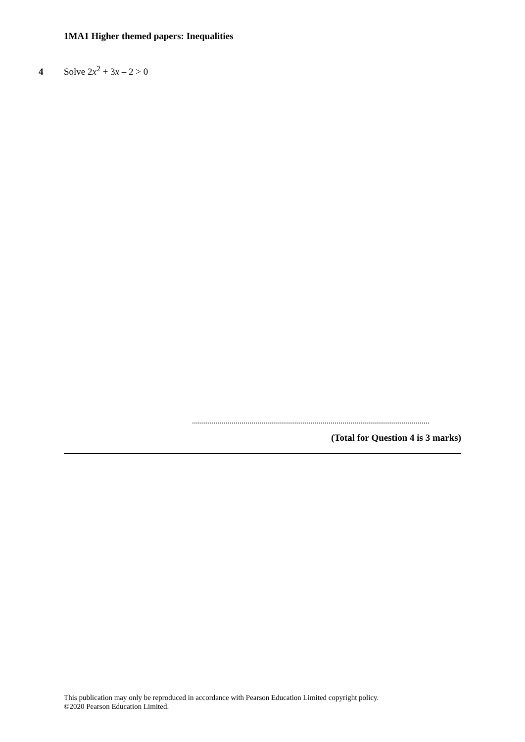1MA1 Higher themed papers: Inequalities
4 Solve 2x<sup>2</sup> + 3x – 2 > 0
........................................................................................................................
(Total for Question 4 is 3 marks)
This publication may only be reproduced in accordance with Pearson Education Limited copyright policy.
©2020 Pearson Education Limited.